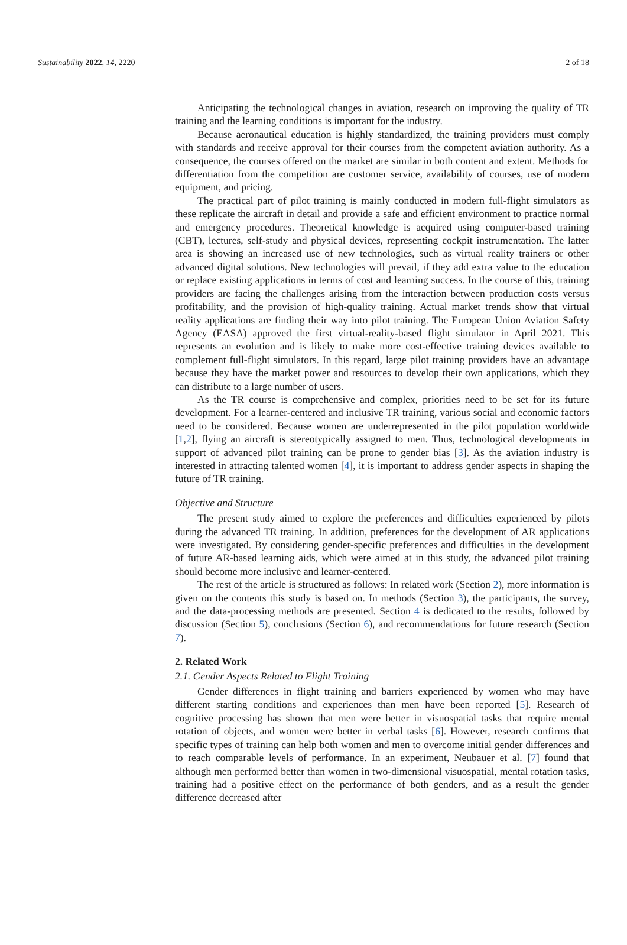Sustainability 2022, 14, 2220 2 of 18
Anticipating the technological changes in aviation, research on improving the quality of TR training and the learning conditions is important for the industry.
Because aeronautical education is highly standardized, the training providers must comply with standards and receive approval for their courses from the competent aviation authority. As a consequence, the courses offered on the market are similar in both content and extent. Methods for differentiation from the competition are customer service, availability of courses, use of modern equipment, and pricing.
The practical part of pilot training is mainly conducted in modern full-flight simulators as these replicate the aircraft in detail and provide a safe and efficient environment to practice normal and emergency procedures. Theoretical knowledge is acquired using computer-based training (CBT), lectures, self-study and physical devices, representing cockpit instrumentation. The latter area is showing an increased use of new technologies, such as virtual reality trainers or other advanced digital solutions. New technologies will prevail, if they add extra value to the education or replace existing applications in terms of cost and learning success. In the course of this, training providers are facing the challenges arising from the interaction between production costs versus profitability, and the provision of high-quality training. Actual market trends show that virtual reality applications are finding their way into pilot training. The European Union Aviation Safety Agency (EASA) approved the first virtual-reality-based flight simulator in April 2021. This represents an evolution and is likely to make more cost-effective training devices available to complement full-flight simulators. In this regard, large pilot training providers have an advantage because they have the market power and resources to develop their own applications, which they can distribute to a large number of users.
As the TR course is comprehensive and complex, priorities need to be set for its future development. For a learner-centered and inclusive TR training, various social and economic factors need to be considered. Because women are underrepresented in the pilot population worldwide [1,2], flying an aircraft is stereotypically assigned to men. Thus, technological developments in support of advanced pilot training can be prone to gender bias [3]. As the aviation industry is interested in attracting talented women [4], it is important to address gender aspects in shaping the future of TR training.
Objective and Structure
The present study aimed to explore the preferences and difficulties experienced by pilots during the advanced TR training. In addition, preferences for the development of AR applications were investigated. By considering gender-specific preferences and difficulties in the development of future AR-based learning aids, which were aimed at in this study, the advanced pilot training should become more inclusive and learner-centered.
The rest of the article is structured as follows: In related work (Section 2), more information is given on the contents this study is based on. In methods (Section 3), the participants, the survey, and the data-processing methods are presented. Section 4 is dedicated to the results, followed by discussion (Section 5), conclusions (Section 6), and recommendations for future research (Section 7).
2. Related Work
2.1. Gender Aspects Related to Flight Training
Gender differences in flight training and barriers experienced by women who may have different starting conditions and experiences than men have been reported [5]. Research of cognitive processing has shown that men were better in visuospatial tasks that require mental rotation of objects, and women were better in verbal tasks [6]. However, research confirms that specific types of training can help both women and men to overcome initial gender differences and to reach comparable levels of performance. In an experiment, Neubauer et al. [7] found that although men performed better than women in two-dimensional visuospatial, mental rotation tasks, training had a positive effect on the performance of both genders, and as a result the gender difference decreased after